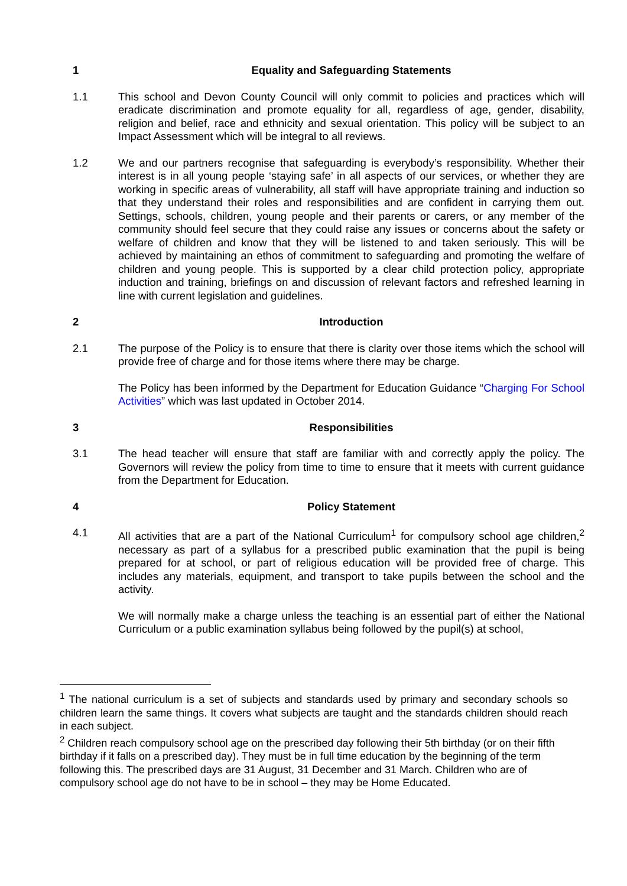1 Equality and Safeguarding Statements
1.1 This school and Devon County Council will only commit to policies and practices which will eradicate discrimination and promote equality for all, regardless of age, gender, disability, religion and belief, race and ethnicity and sexual orientation. This policy will be subject to an Impact Assessment which will be integral to all reviews.
1.2 We and our partners recognise that safeguarding is everybody’s responsibility. Whether their interest is in all young people ‘staying safe’ in all aspects of our services, or whether they are working in specific areas of vulnerability, all staff will have appropriate training and induction so that they understand their roles and responsibilities and are confident in carrying them out. Settings, schools, children, young people and their parents or carers, or any member of the community should feel secure that they could raise any issues or concerns about the safety or welfare of children and know that they will be listened to and taken seriously. This will be achieved by maintaining an ethos of commitment to safeguarding and promoting the welfare of children and young people. This is supported by a clear child protection policy, appropriate induction and training, briefings on and discussion of relevant factors and refreshed learning in line with current legislation and guidelines.
2 Introduction
2.1 The purpose of the Policy is to ensure that there is clarity over those items which the school will provide free of charge and for those items where there may be charge.
The Policy has been informed by the Department for Education Guidance “Charging For School Activities” which was last updated in October 2014.
3 Responsibilities
3.1 The head teacher will ensure that staff are familiar with and correctly apply the policy. The Governors will review the policy from time to time to ensure that it meets with current guidance from the Department for Education.
4 Policy Statement
4.1 All activities that are a part of the National Curriculum<sup>1</sup> for compulsory school age children,<sup>2</sup> necessary as part of a syllabus for a prescribed public examination that the pupil is being prepared for at school, or part of religious education will be provided free of charge. This includes any materials, equipment, and transport to take pupils between the school and the activity.
We will normally make a charge unless the teaching is an essential part of either the National Curriculum or a public examination syllabus being followed by the pupil(s) at school,
<sup>1</sup> The national curriculum is a set of subjects and standards used by primary and secondary schools so children learn the same things. It covers what subjects are taught and the standards children should reach in each subject.
<sup>2</sup> Children reach compulsory school age on the prescribed day following their 5th birthday (or on their fifth birthday if it falls on a prescribed day). They must be in full time education by the beginning of the term following this. The prescribed days are 31 August, 31 December and 31 March. Children who are of compulsory school age do not have to be in school – they may be Home Educated.